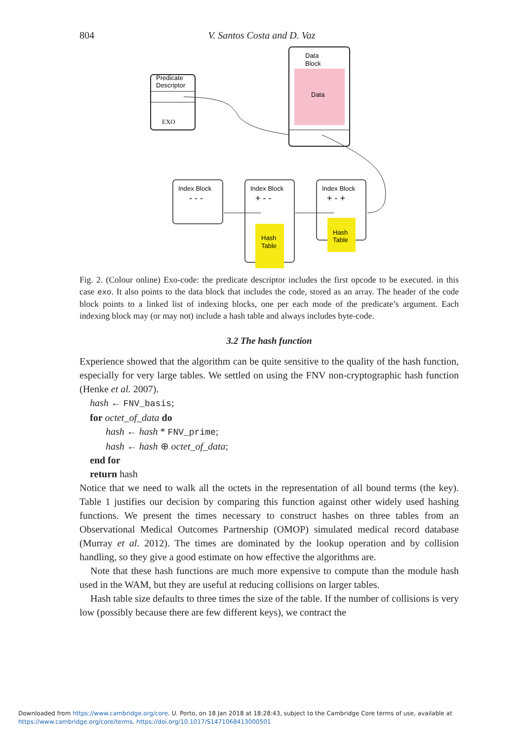804 V. Santos Costa and D. Vaz
Predicate
Descriptor
EXO
Data
Block
Data
Index Block
- - -
Index Block
+ - -
Hash
Table
Index Block
+ - +
Hash
Table
Fig. 2. (Colour online) Exo-code: the predicate descriptor includes the first opcode to be executed. in this case exo. It also points to the data block that includes the code, stored as an array. The header of the code block points to a linked list of indexing blocks, one per each mode of the predicate’s argument. Each indexing block may (or may not) include a hash table and always includes byte-code.
3.2 The hash function
Experience showed that the algorithm can be quite sensitive to the quality of the hash function, especially for very large tables. We settled on using the FNV non-cryptographic hash function (Henke et al. 2007).
hash ← FNV_basis;
for octet_of_data do
hash ← hash * FNV_prime;
hash ← hash ⊕ octet_of_data;
end for
return hash
Notice that we need to walk all the octets in the representation of all bound terms (the key). Table 1 justifies our decision by comparing this function against other widely used hashing functions. We present the times necessary to construct hashes on three tables from an Observational Medical Outcomes Partnership (OMOP) simulated medical record database (Murray et al. 2012). The times are dominated by the lookup operation and by collision handling, so they give a good estimate on how effective the algorithms are.
Note that these hash functions are much more expensive to compute than the module hash used in the WAM, but they are useful at reducing collisions on larger tables.
Hash table size defaults to three times the size of the table. If the number of collisions is very low (possibly because there are few different keys), we contract the
Downloaded from https://www.cambridge.org/core. U. Porto, on 18 Jan 2018 at 18:28:43, subject to the Cambridge Core terms of use, available at
https://www.cambridge.org/core/terms. https://doi.org/10.1017/S1471068413000501